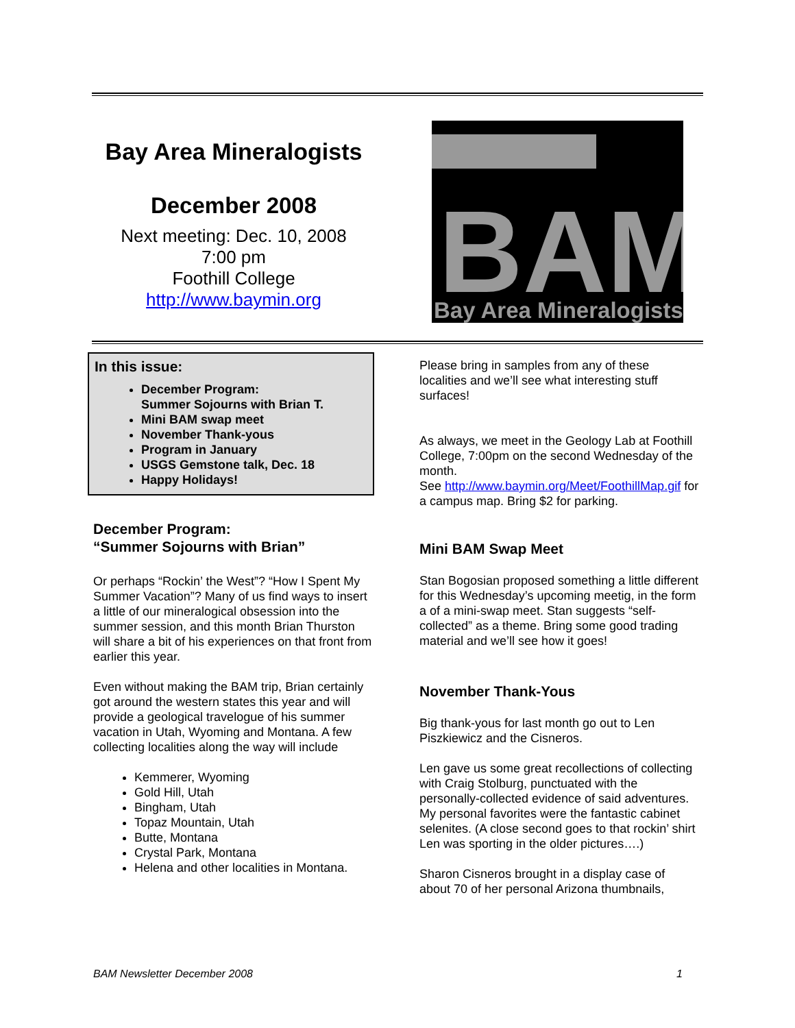Bay Area Mineralogists
December 2008
Next meeting: Dec. 10, 2008
7:00 pm
Foothill College
http://www.baymin.org
BAM
Bay Area Mineralogists
In this issue:
December Program:
Summer Sojourns with Brian T.
Mini BAM swap meet
November Thank-yous
Program in January
USGS Gemstone talk, Dec. 18
Happy Holidays!
December Program:
“Summer Sojourns with Brian”
Or perhaps “Rockin’ the West”? “How I Spent My Summer Vacation”? Many of us find ways to insert a little of our mineralogical obsession into the summer session, and this month Brian Thurston will share a bit of his experiences on that front from earlier this year.
Even without making the BAM trip, Brian certainly got around the western states this year and will provide a geological travelogue of his summer vacation in Utah, Wyoming and Montana. A few collecting localities along the way will include
Kemmerer, Wyoming
Gold Hill, Utah
Bingham, Utah
Topaz Mountain, Utah
Butte, Montana
Crystal Park, Montana
Helena and other localities in Montana.
Please bring in samples from any of these localities and we’ll see what interesting stuff surfaces!
As always, we meet in the Geology Lab at Foothill College, 7:00pm on the second Wednesday of the month.
See http://www.baymin.org/Meet/FoothillMap.gif for a campus map. Bring $2 for parking.
Mini BAM Swap Meet
Stan Bogosian proposed something a little different for this Wednesday’s upcoming meetig, in the form a of a mini-swap meet. Stan suggests “self-collected” as a theme. Bring some good trading material and we’ll see how it goes!
November Thank-Yous
Big thank-yous for last month go out to Len Piszkiewicz and the Cisneros.
Len gave us some great recollections of collecting with Craig Stolburg, punctuated with the personally-collected evidence of said adventures. My personal favorites were the fantastic cabinet selenites. (A close second goes to that rockin’ shirt Len was sporting in the older pictures….)
Sharon Cisneros brought in a display case of about 70 of her personal Arizona thumbnails,
BAM Newsletter December 2008 1